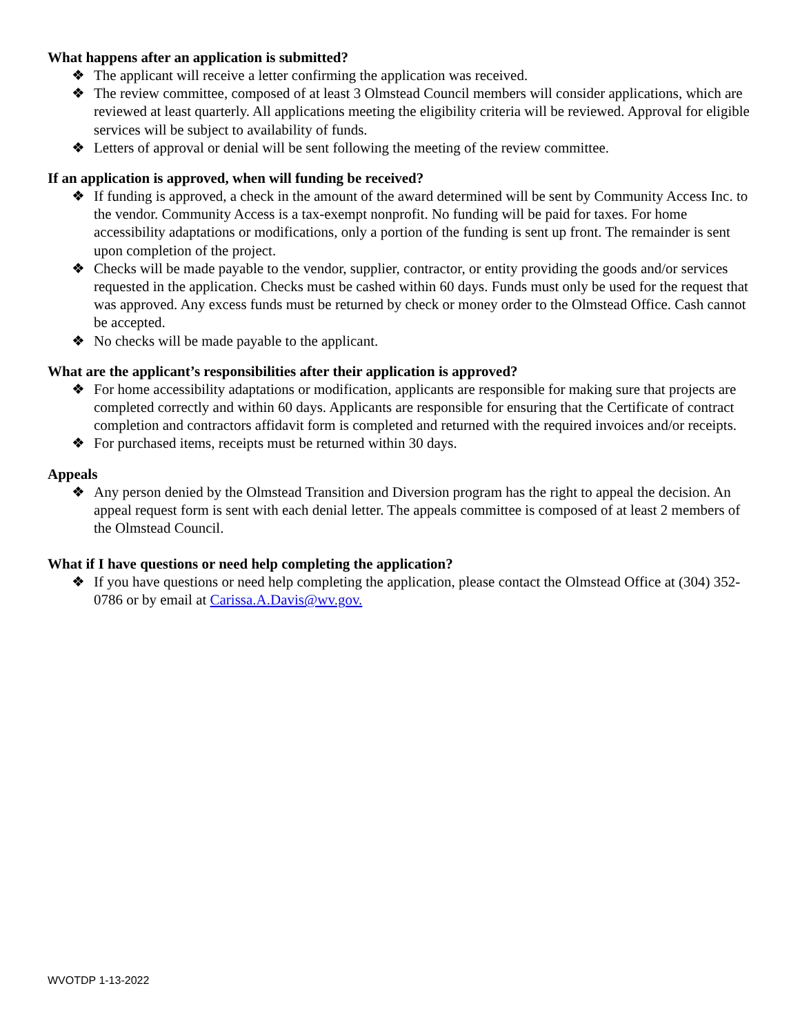What happens after an application is submitted?
❖ The applicant will receive a letter confirming the application was received.
❖ The review committee, composed of at least 3 Olmstead Council members will consider applications, which are reviewed at least quarterly. All applications meeting the eligibility criteria will be reviewed. Approval for eligible services will be subject to availability of funds.
❖ Letters of approval or denial will be sent following the meeting of the review committee.
If an application is approved, when will funding be received?
❖ If funding is approved, a check in the amount of the award determined will be sent by Community Access Inc. to the vendor. Community Access is a tax-exempt nonprofit. No funding will be paid for taxes. For home accessibility adaptations or modifications, only a portion of the funding is sent up front. The remainder is sent upon completion of the project.
❖ Checks will be made payable to the vendor, supplier, contractor, or entity providing the goods and/or services requested in the application. Checks must be cashed within 60 days. Funds must only be used for the request that was approved. Any excess funds must be returned by check or money order to the Olmstead Office. Cash cannot be accepted.
❖ No checks will be made payable to the applicant.
What are the applicant’s responsibilities after their application is approved?
❖ For home accessibility adaptations or modification, applicants are responsible for making sure that projects are completed correctly and within 60 days. Applicants are responsible for ensuring that the Certificate of contract completion and contractors affidavit form is completed and returned with the required invoices and/or receipts.
❖ For purchased items, receipts must be returned within 30 days.
Appeals
❖ Any person denied by the Olmstead Transition and Diversion program has the right to appeal the decision. An appeal request form is sent with each denial letter. The appeals committee is composed of at least 2 members of the Olmstead Council.
What if I have questions or need help completing the application?
❖ If you have questions or need help completing the application, please contact the Olmstead Office at (304) 352-0786 or by email at Carissa.A.Davis@wv.gov.
WVOTDP 1-13-2022